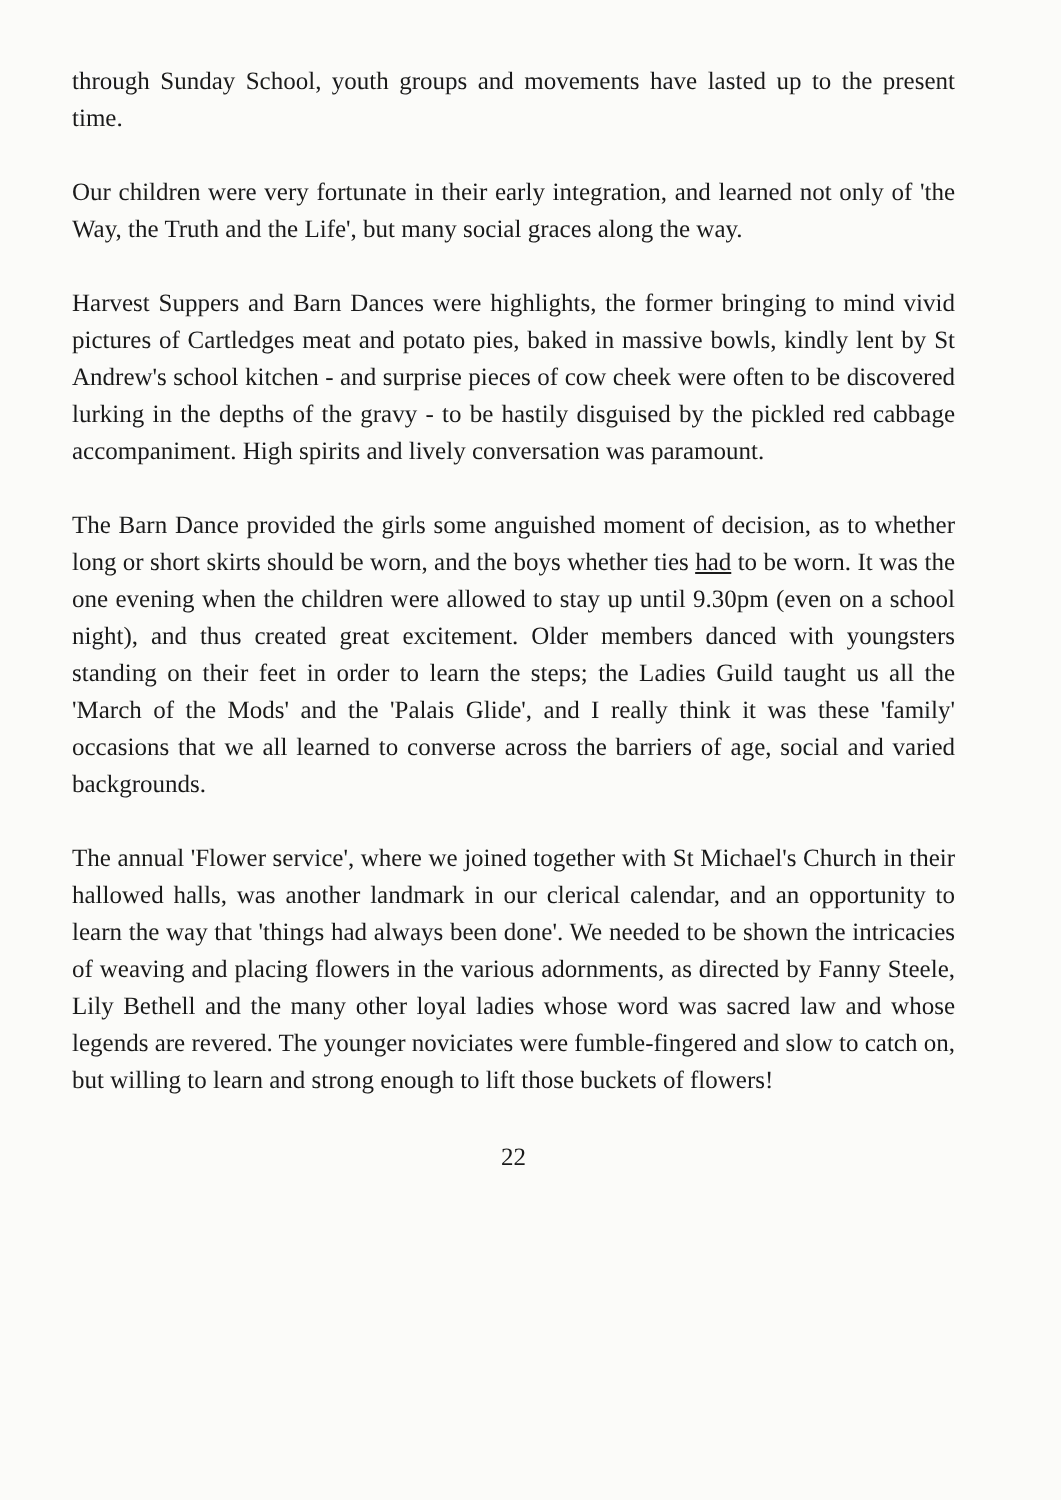through Sunday School, youth groups and movements have lasted up to the present time.
Our children were very fortunate in their early integration, and learned not only of 'the Way, the Truth and the Life', but many social graces along the way.
Harvest Suppers and Barn Dances were highlights, the former bringing to mind vivid pictures of Cartledges meat and potato pies, baked in massive bowls, kindly lent by St Andrew's school kitchen - and surprise pieces of cow cheek were often to be discovered lurking in the depths of the gravy - to be hastily disguised by the pickled red cabbage accompaniment. High spirits and lively conversation was paramount.
The Barn Dance provided the girls some anguished moment of decision, as to whether long or short skirts should be worn, and the boys whether ties had to be worn. It was the one evening when the children were allowed to stay up until 9.30pm (even on a school night), and thus created great excitement. Older members danced with youngsters standing on their feet in order to learn the steps; the Ladies Guild taught us all the 'March of the Mods' and the 'Palais Glide', and I really think it was these 'family' occasions that we all learned to converse across the barriers of age, social and varied backgrounds.
The annual 'Flower service', where we joined together with St Michael's Church in their hallowed halls, was another landmark in our clerical calendar, and an opportunity to learn the way that 'things had always been done'. We needed to be shown the intricacies of weaving and placing flowers in the various adornments, as directed by Fanny Steele, Lily Bethell and the many other loyal ladies whose word was sacred law and whose legends are revered. The younger noviciates were fumble-fingered and slow to catch on, but willing to learn and strong enough to lift those buckets of flowers!
22